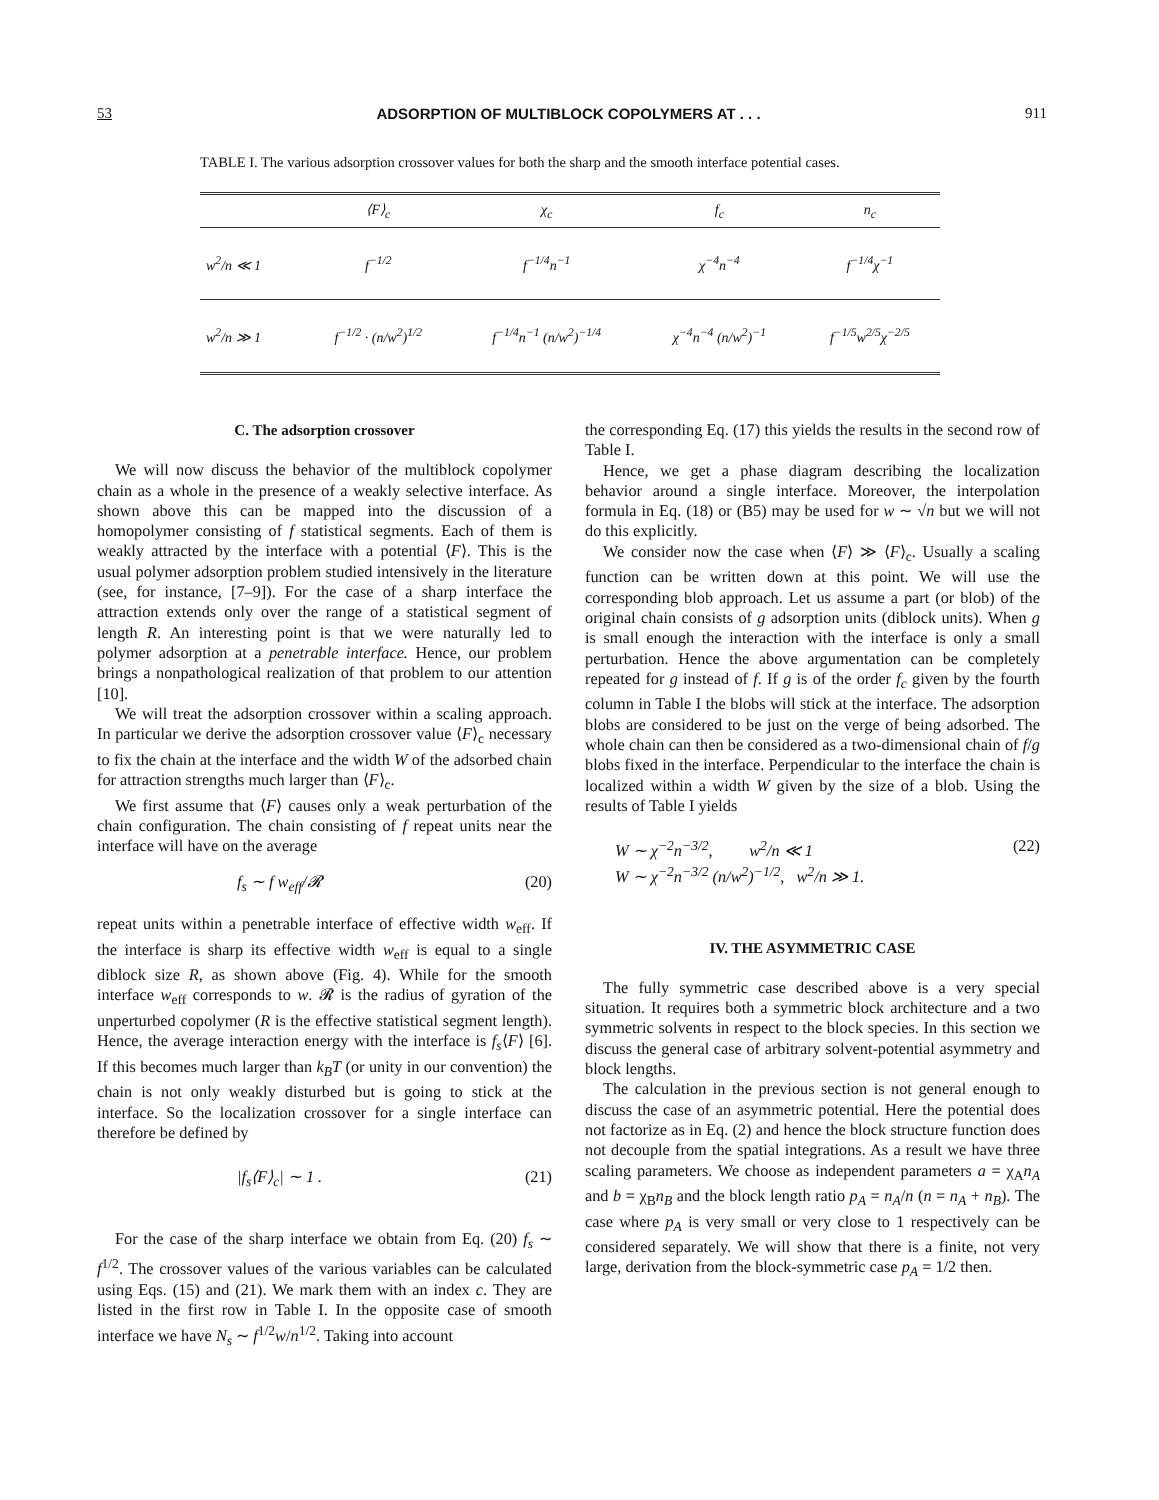53 ADSORPTION OF MULTIBLOCK COPOLYMERS AT . . . 911
TABLE I. The various adsorption crossover values for both the sharp and the smooth interface potential cases.
| | ⟨F⟩<sub>c</sub> | χ<sub>c</sub> | f<sub>c</sub> | n<sub>c</sub> |
| --- | --- | --- | --- | --- |
| w<sup>2</sup>/n ≪ 1 | f<sup>−1/2</sup> | f<sup>−1/4</sup>n<sup>−1</sup> | χ<sup>−4</sup>n<sup>−4</sup> | f<sup>−1/4</sup>χ<sup>−1</sup> |
| w<sup>2</sup>/n ≫ 1 | f<sup>−1/2</sup> · (n/w<sup>2</sup>)<sup>1/2</sup> | f<sup>−1/4</sup>n<sup>−1</sup> (n/w<sup>2</sup>)<sup>−1/4</sup> | χ<sup>−4</sup>n<sup>−4</sup> (n/w<sup>2</sup>)<sup>−1</sup> | f<sup>−1/5</sup>w<sup>2/5</sup>χ<sup>−2/5</sup> |
C. The adsorption crossover
We will now discuss the behavior of the multiblock copolymer chain as a whole in the presence of a weakly selective interface. As shown above this can be mapped into the discussion of a homopolymer consisting of f statistical segments. Each of them is weakly attracted by the interface with a potential ⟨F⟩. This is the usual polymer adsorption problem studied intensively in the literature (see, for instance, [7–9]). For the case of a sharp interface the attraction extends only over the range of a statistical segment of length R. An interesting point is that we were naturally led to polymer adsorption at a penetrable interface. Hence, our problem brings a nonpathological realization of that problem to our attention [10].
We will treat the adsorption crossover within a scaling approach. In particular we derive the adsorption crossover value ⟨F⟩<sub>c</sub> necessary to fix the chain at the interface and the width W of the adsorbed chain for attraction strengths much larger than ⟨F⟩<sub>c</sub>.
We first assume that ⟨F⟩ causes only a weak perturbation of the chain configuration. The chain consisting of f repeat units near the interface will have on the average
f<sub>s</sub> ∼ f w<sub>eff</sub>/𝓡 (20)
repeat units within a penetrable interface of effective width w<sub>eff</sub>. If the interface is sharp its effective width w<sub>eff</sub> is equal to a single diblock size R, as shown above (Fig. 4). While for the smooth interface w<sub>eff</sub> corresponds to w. 𝓡 is the radius of gyration of the unperturbed copolymer (R is the effective statistical segment length). Hence, the average interaction energy with the interface is f<sub>s</sub>⟨F⟩ [6]. If this becomes much larger than k<sub>B</sub>T (or unity in our convention) the chain is not only weakly disturbed but is going to stick at the interface. So the localization crossover for a single interface can therefore be defined by
|f<sub>s</sub>⟨F⟩<sub>c</sub>| ∼ 1 . (21)
For the case of the sharp interface we obtain from Eq. (20) f<sub>s</sub> ∼ f<sup>1/2</sup>. The crossover values of the various variables can be calculated using Eqs. (15) and (21). We mark them with an index c. They are listed in the first row in Table I. In the opposite case of smooth interface we have N<sub>s</sub> ∼ f<sup>1/2</sup>w/n<sup>1/2</sup>. Taking into account
the corresponding Eq. (17) this yields the results in the second row of Table I.
Hence, we get a phase diagram describing the localization behavior around a single interface. Moreover, the interpolation formula in Eq. (18) or (B5) may be used for w ∼ √n but we will not do this explicitly.
We consider now the case when ⟨F⟩ ≫ ⟨F⟩<sub>c</sub>. Usually a scaling function can be written down at this point. We will use the corresponding blob approach. Let us assume a part (or blob) of the original chain consists of g adsorption units (diblock units). When g is small enough the interaction with the interface is only a small perturbation. Hence the above argumentation can be completely repeated for g instead of f. If g is of the order f<sub>c</sub> given by the fourth column in Table I the blobs will stick at the interface. The adsorption blobs are considered to be just on the verge of being adsorbed. The whole chain can then be considered as a two-dimensional chain of f/g blobs fixed in the interface. Perpendicular to the interface the chain is localized within a width W given by the size of a blob. Using the results of Table I yields
W ∼ χ<sup>−2</sup>n<sup>−3/2</sup>, w<sup>2</sup>/n ≪ 1
W ∼ χ<sup>−2</sup>n<sup>−3/2</sup> (n/w<sup>2</sup>)<sup>−1/2</sup>, w<sup>2</sup>/n ≫ 1. (22)
IV. THE ASYMMETRIC CASE
The fully symmetric case described above is a very special situation. It requires both a symmetric block architecture and a two symmetric solvents in respect to the block species. In this section we discuss the general case of arbitrary solvent-potential asymmetry and block lengths.
The calculation in the previous section is not general enough to discuss the case of an asymmetric potential. Here the potential does not factorize as in Eq. (2) and hence the block structure function does not decouple from the spatial integrations. As a result we have three scaling parameters. We choose as independent parameters a = χ<sub>A</sub>n<sub>A</sub> and b = χ<sub>B</sub>n<sub>B</sub> and the block length ratio p<sub>A</sub> = n<sub>A</sub>/n (n = n<sub>A</sub> + n<sub>B</sub>). The case where p<sub>A</sub> is very small or very close to 1 respectively can be considered separately. We will show that there is a finite, not very large, derivation from the block-symmetric case p<sub>A</sub> = 1/2 then.